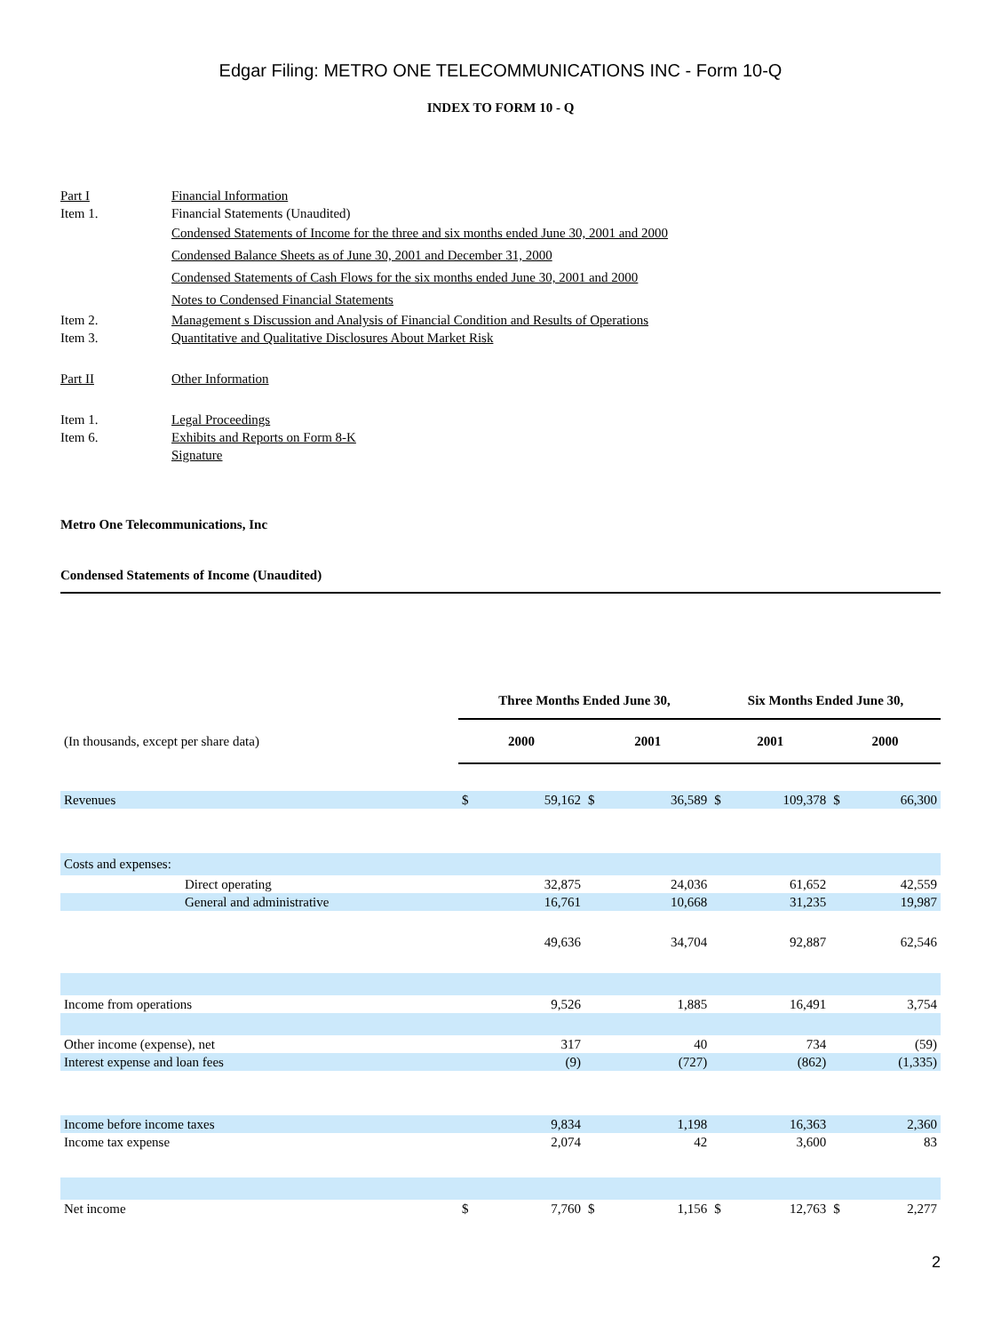Edgar Filing: METRO ONE TELECOMMUNICATIONS INC - Form 10-Q
INDEX TO FORM 10 - Q
| Part I | Financial Information |
| Item 1. | Financial Statements (Unaudited) |
| | Condensed Statements of Income for the three and six months ended June 30, 2001 and 2000 |
| | Condensed Balance Sheets as of June 30, 2001 and December 31, 2000 |
| | Condensed Statements of Cash Flows for the six months ended June 30, 2001 and 2000 |
| | Notes to Condensed Financial Statements |
| Item 2. | Management s Discussion and Analysis of Financial Condition and Results of Operations |
| Item 3. | Quantitative and Qualitative Disclosures About Market Risk |
| Part II | Other Information |
| Item 1. | Legal Proceedings |
| Item 6. | Exhibits and Reports on Form 8-K |
| | Signature |
Metro One Telecommunications, Inc
Condensed Statements of Income (Unaudited)
| | Three Months Ended June 30, | | | | Six Months Ended June 30, | | | |
| --- | --- | --- | --- | --- | --- | --- | --- | --- |
| (In thousands, except per share data) | 2000 | | 2001 | | 2001 | | 2000 | |
| Revenues | $ | 59,162 | $ | 36,589 | $ | 109,378 | $ | 66,300 |
| Costs and expenses: | | | | | | | | |
| Direct operating | | 32,875 | | 24,036 | | 61,652 | | 42,559 |
| General and administrative | | 16,761 | | 10,668 | | 31,235 | | 19,987 |
| | | 49,636 | | 34,704 | | 92,887 | | 62,546 |
| Income from operations | | 9,526 | | 1,885 | | 16,491 | | 3,754 |
| Other income (expense), net | | 317 | | 40 | | 734 | | (59) |
| Interest expense and loan fees | | (9) | | (727) | | (862) | | (1,335) |
| Income before income taxes | | 9,834 | | 1,198 | | 16,363 | | 2,360 |
| Income tax expense | | 2,074 | | 42 | | 3,600 | | 83 |
| Net income | $ | 7,760 | $ | 1,156 | $ | 12,763 | $ | 2,277 |
2